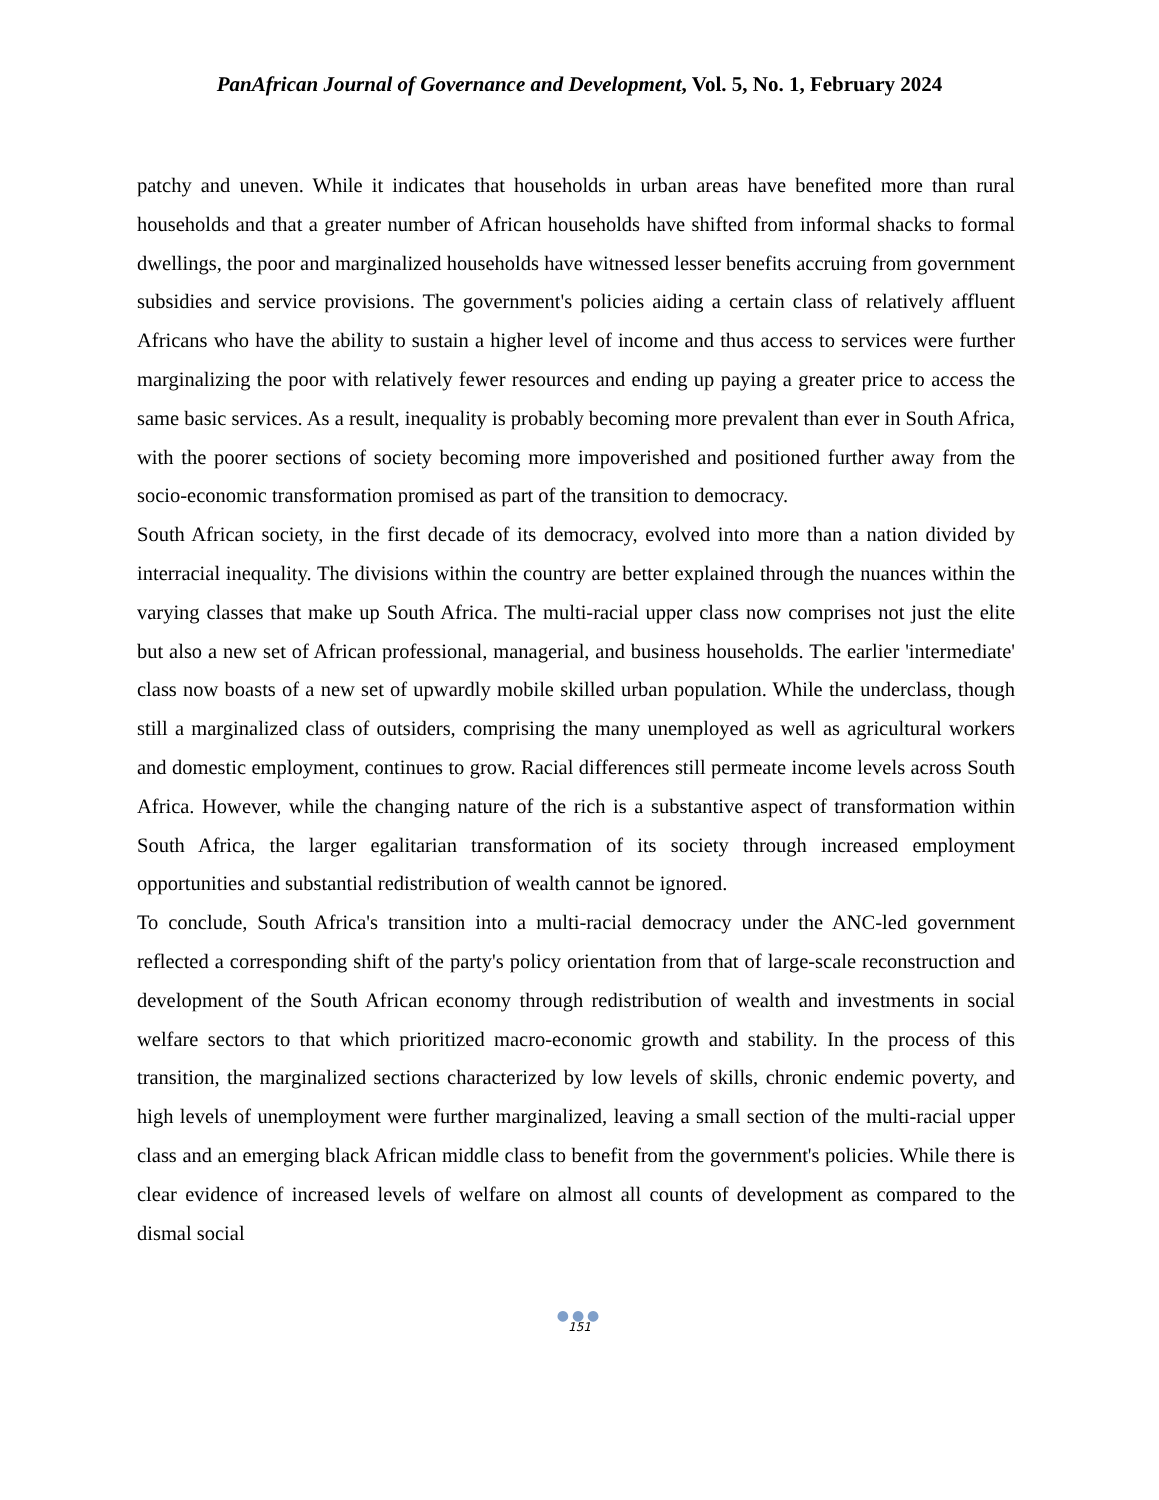PanAfrican Journal of Governance and Development, Vol. 5, No. 1, February 2024
patchy and uneven. While it indicates that households in urban areas have benefited more than rural households and that a greater number of African households have shifted from informal shacks to formal dwellings, the poor and marginalized households have witnessed lesser benefits accruing from government subsidies and service provisions. The government's policies aiding a certain class of relatively affluent Africans who have the ability to sustain a higher level of income and thus access to services were further marginalizing the poor with relatively fewer resources and ending up paying a greater price to access the same basic services. As a result, inequality is probably becoming more prevalent than ever in South Africa, with the poorer sections of society becoming more impoverished and positioned further away from the socio-economic transformation promised as part of the transition to democracy.
South African society, in the first decade of its democracy, evolved into more than a nation divided by interracial inequality. The divisions within the country are better explained through the nuances within the varying classes that make up South Africa. The multi-racial upper class now comprises not just the elite but also a new set of African professional, managerial, and business households. The earlier 'intermediate' class now boasts of a new set of upwardly mobile skilled urban population. While the underclass, though still a marginalized class of outsiders, comprising the many unemployed as well as agricultural workers and domestic employment, continues to grow. Racial differences still permeate income levels across South Africa. However, while the changing nature of the rich is a substantive aspect of transformation within South Africa, the larger egalitarian transformation of its society through increased employment opportunities and substantial redistribution of wealth cannot be ignored.
To conclude, South Africa's transition into a multi-racial democracy under the ANC-led government reflected a corresponding shift of the party's policy orientation from that of large-scale reconstruction and development of the South African economy through redistribution of wealth and investments in social welfare sectors to that which prioritized macro-economic growth and stability. In the process of this transition, the marginalized sections characterized by low levels of skills, chronic endemic poverty, and high levels of unemployment were further marginalized, leaving a small section of the multi-racial upper class and an emerging black African middle class to benefit from the government's policies. While there is clear evidence of increased levels of welfare on almost all counts of development as compared to the dismal social
●●●
151